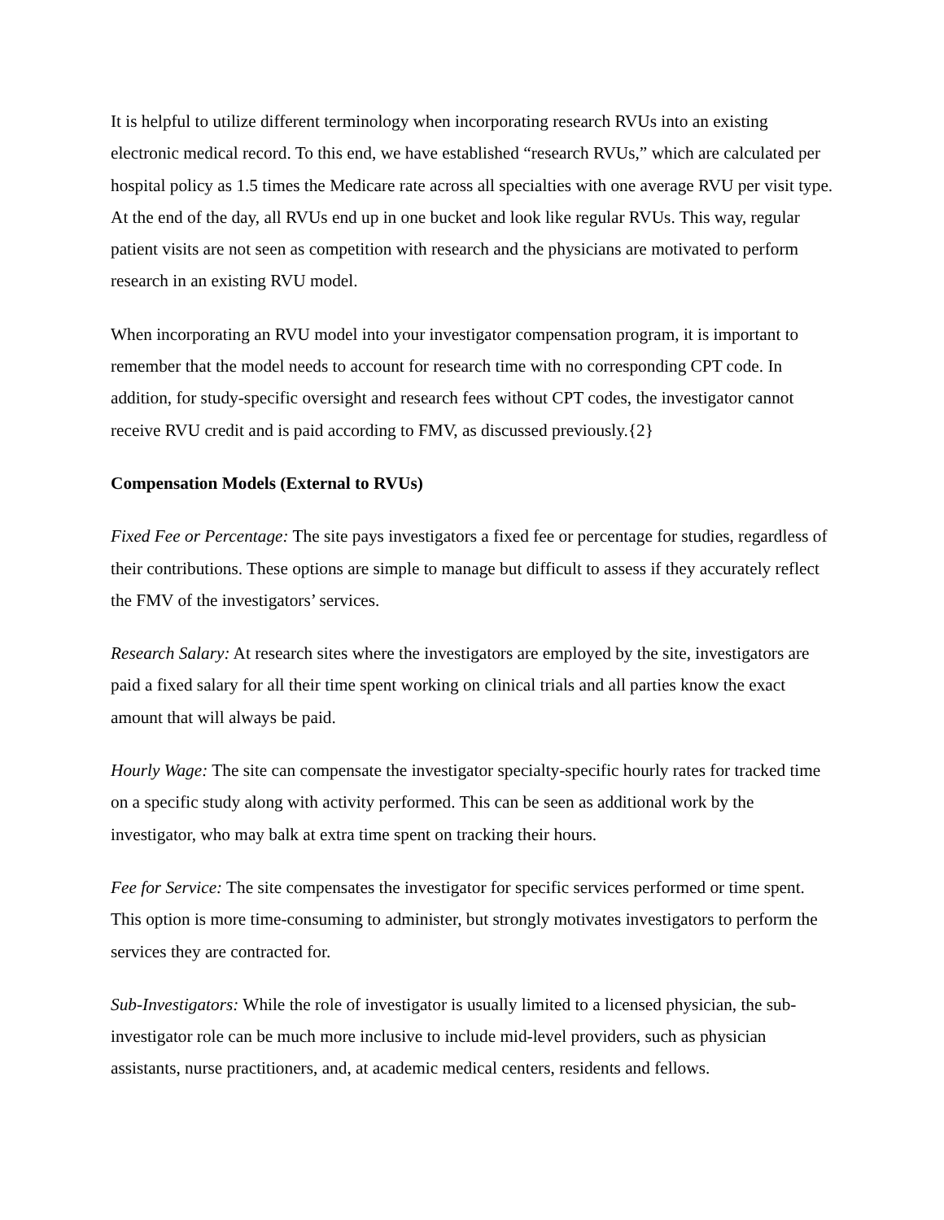It is helpful to utilize different terminology when incorporating research RVUs into an existing electronic medical record. To this end, we have established “research RVUs,” which are calculated per hospital policy as 1.5 times the Medicare rate across all specialties with one average RVU per visit type. At the end of the day, all RVUs end up in one bucket and look like regular RVUs. This way, regular patient visits are not seen as competition with research and the physicians are motivated to perform research in an existing RVU model.
When incorporating an RVU model into your investigator compensation program, it is important to remember that the model needs to account for research time with no corresponding CPT code. In addition, for study-specific oversight and research fees without CPT codes, the investigator cannot receive RVU credit and is paid according to FMV, as discussed previously.{2}
Compensation Models (External to RVUs)
Fixed Fee or Percentage: The site pays investigators a fixed fee or percentage for studies, regardless of their contributions. These options are simple to manage but difficult to assess if they accurately reflect the FMV of the investigators’ services.
Research Salary: At research sites where the investigators are employed by the site, investigators are paid a fixed salary for all their time spent working on clinical trials and all parties know the exact amount that will always be paid.
Hourly Wage: The site can compensate the investigator specialty-specific hourly rates for tracked time on a specific study along with activity performed. This can be seen as additional work by the investigator, who may balk at extra time spent on tracking their hours.
Fee for Service: The site compensates the investigator for specific services performed or time spent. This option is more time-consuming to administer, but strongly motivates investigators to perform the services they are contracted for.
Sub-Investigators: While the role of investigator is usually limited to a licensed physician, the sub-investigator role can be much more inclusive to include mid-level providers, such as physician assistants, nurse practitioners, and, at academic medical centers, residents and fellows.